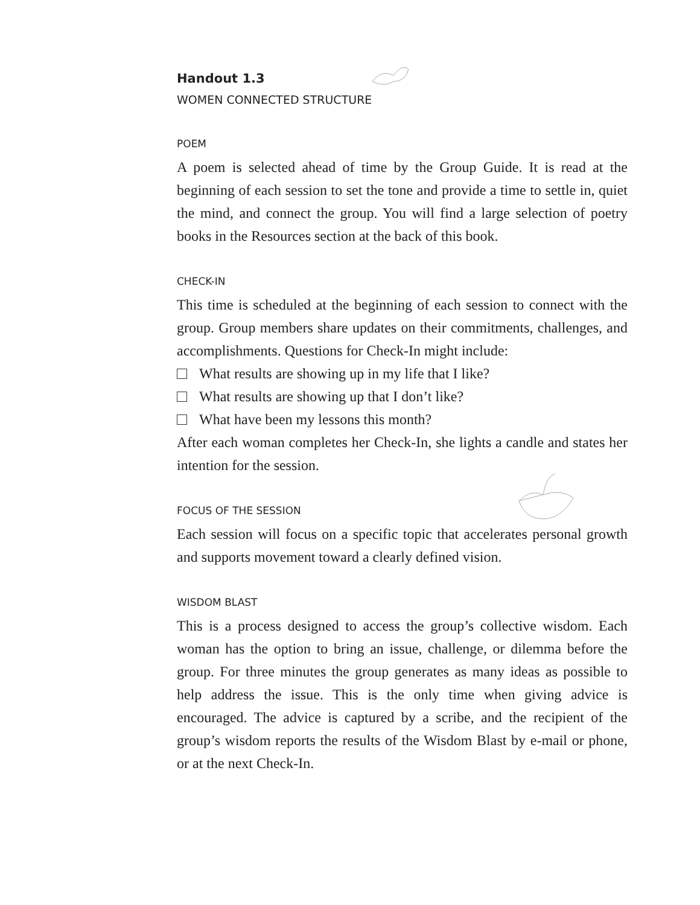Handout 1.3
WOMEN CONNECTED STRUCTURE
POEM
A poem is selected ahead of time by the Group Guide. It is read at the beginning of each session to set the tone and provide a time to settle in, quiet the mind, and connect the group. You will find a large selection of poetry books in the Resources section at the back of this book.
CHECK-IN
This time is scheduled at the beginning of each session to connect with the group. Group members share updates on their commitments, challenges, and accomplishments. Questions for Check-In might include:
What results are showing up in my life that I like?
What results are showing up that I don’t like?
What have been my lessons this month?
After each woman completes her Check-In, she lights a candle and states her intention for the session.
FOCUS OF THE SESSION
Each session will focus on a specific topic that accelerates personal growth and supports movement toward a clearly defined vision.
WISDOM BLAST
This is a process designed to access the group’s collective wisdom. Each woman has the option to bring an issue, challenge, or dilemma before the group. For three minutes the group generates as many ideas as possible to help address the issue. This is the only time when giving advice is encouraged. The advice is captured by a scribe, and the recipient of the group’s wisdom reports the results of the Wisdom Blast by e-mail or phone, or at the next Check-In.